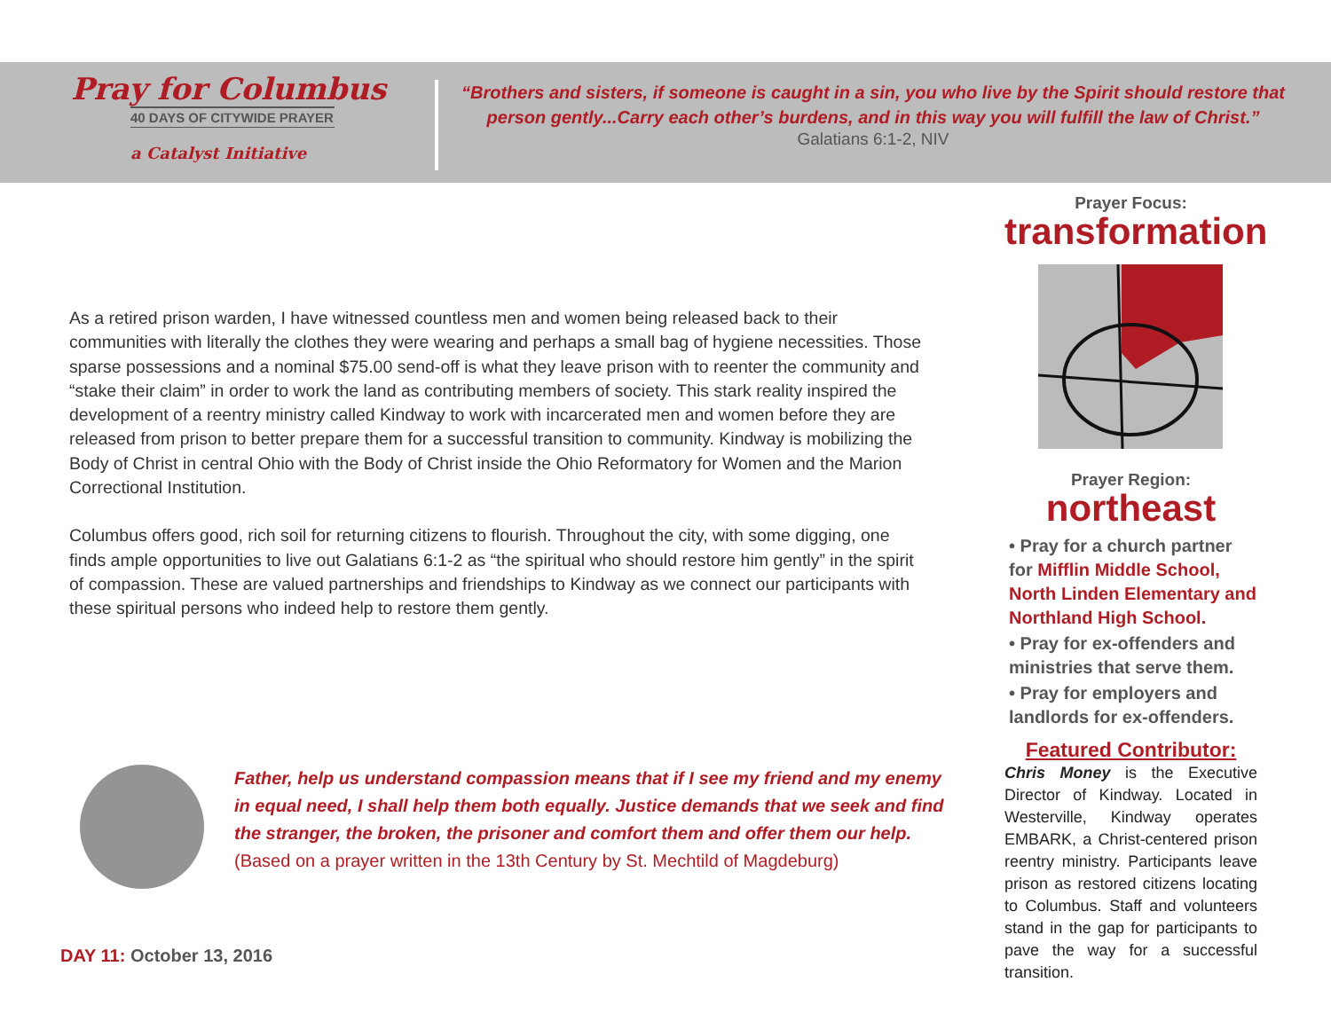Pray for Columbus
40 DAYS OF CITYWIDE PRAYER
a Catalyst Initiative
“Brothers and sisters, if someone is caught in a sin, you who live by the Spirit should restore that person gently...Carry each other’s burdens, and in this way you will fulfill the law of Christ.”
Galatians 6:1-2, NIV
As a retired prison warden, I have witnessed countless men and women being released back to their communities with literally the clothes they were wearing and perhaps a small bag of hygiene necessities. Those sparse possessions and a nominal $75.00 send-off is what they leave prison with to reenter the community and “stake their claim” in order to work the land as contributing members of society. This stark reality inspired the development of a reentry ministry called Kindway to work with incarcerated men and women before they are released from prison to better prepare them for a successful transition to community. Kindway is mobilizing the Body of Christ in central Ohio with the Body of Christ inside the Ohio Reformatory for Women and the Marion Correctional Institution.
Columbus offers good, rich soil for returning citizens to flourish. Throughout the city, with some digging, one finds ample opportunities to live out Galatians 6:1-2 as “the spiritual who should restore him gently” in the spirit of compassion. These are valued partnerships and friendships to Kindway as we connect our participants with these spiritual persons who indeed help to restore them gently.
Prayer Focus:
transformation
Prayer Region:
northeast
• Pray for a church partner for Mifflin Middle School, North Linden Elementary and Northland High School.
• Pray for ex-offenders and ministries that serve them.
• Pray for employers and landlords for ex-offenders.
Featured Contributor:
Chris Money is the Executive Director of Kindway. Located in Westerville, Kindway operates EMBARK, a Christ-centered prison reentry ministry. Participants leave prison as restored citizens locating to Columbus. Staff and volunteers stand in the gap for participants to pave the way for a successful transition.
Father, help us understand compassion means that if I see my friend and my enemy in equal need, I shall help them both equally. Justice demands that we seek and find the stranger, the broken, the prisoner and comfort them and offer them our help.
(Based on a prayer written in the 13th Century by St. Mechtild of Magdeburg)
DAY 11: October 13, 2016